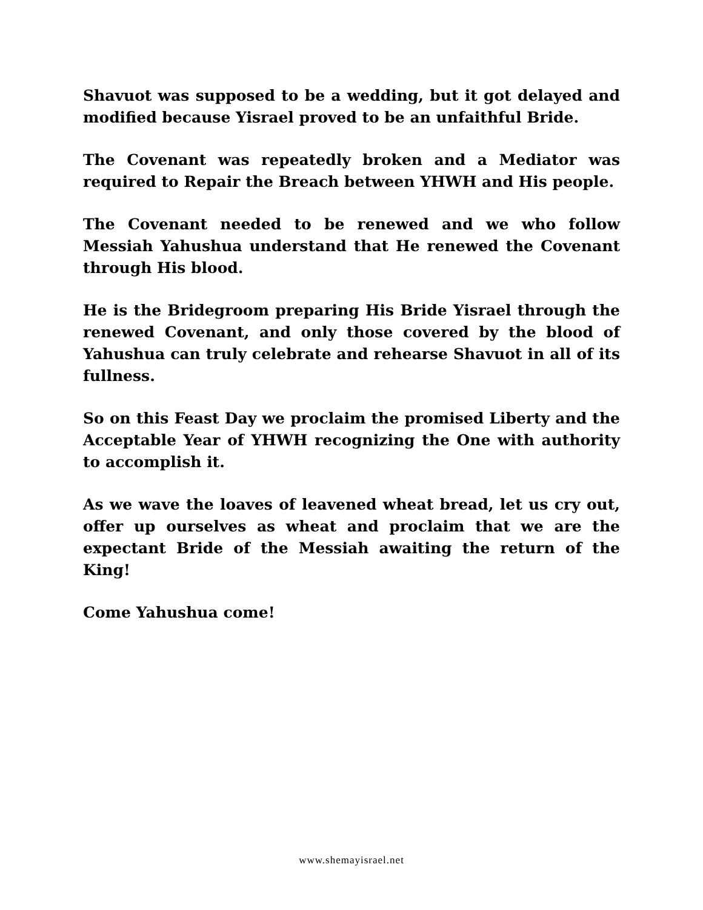Shavuot was supposed to be a wedding, but it got delayed and modified because Yisrael proved to be an unfaithful Bride.
The Covenant was repeatedly broken and a Mediator was required to Repair the Breach between YHWH and His people.
The Covenant needed to be renewed and we who follow Messiah Yahushua understand that He renewed the Covenant through His blood.
He is the Bridegroom preparing His Bride Yisrael through the renewed Covenant, and only those covered by the blood of Yahushua can truly celebrate and rehearse Shavuot in all of its fullness.
So on this Feast Day we proclaim the promised Liberty and the Acceptable Year of YHWH recognizing the One with authority to accomplish it.
As we wave the loaves of leavened wheat bread, let us cry out, offer up ourselves as wheat and proclaim that we are the expectant Bride of the Messiah awaiting the return of the King!
Come Yahushua come!
www.shemayisrael.net